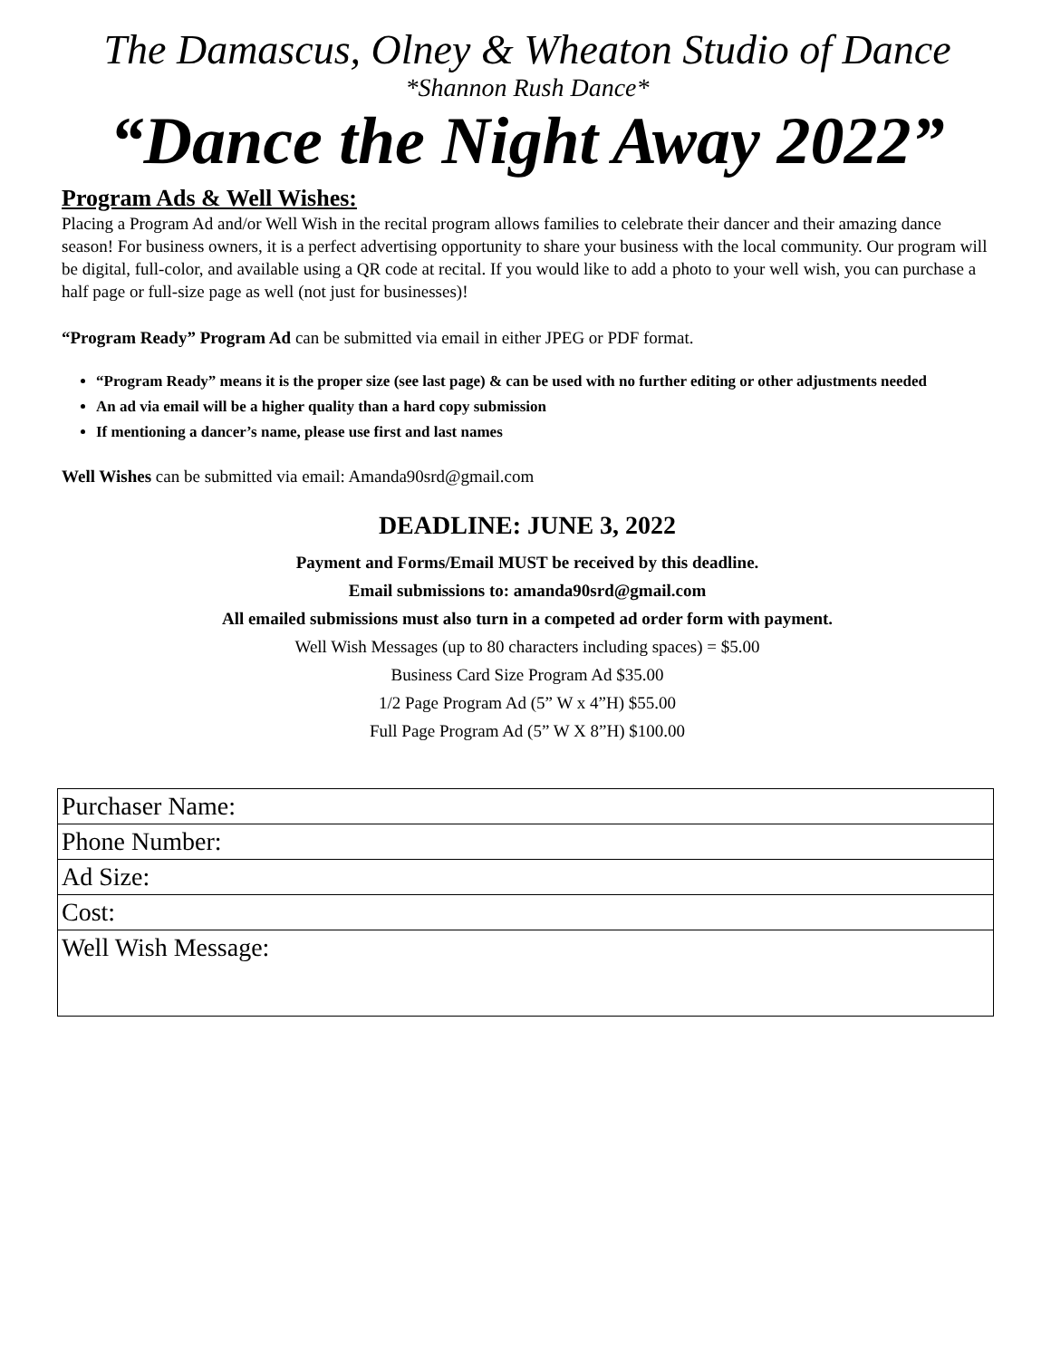The Damascus, Olney & Wheaton Studio of Dance
*Shannon Rush Dance*
“Dance the Night Away 2022”
Program Ads & Well Wishes:
Placing a Program Ad and/or Well Wish in the recital program allows families to celebrate their dancer and their amazing dance season! For business owners, it is a perfect advertising opportunity to share your business with the local community. Our program will be digital, full-color, and available using a QR code at recital. If you would like to add a photo to your well wish, you can purchase a half page or full-size page as well (not just for businesses)!
“Program Ready” Program Ad can be submitted via email in either JPEG or PDF format.
“Program Ready” means it is the proper size (see last page) & can be used with no further editing or other adjustments needed
An ad via email will be a higher quality than a hard copy submission
If mentioning a dancer’s name, please use first and last names
Well Wishes can be submitted via email: Amanda90srd@gmail.com
DEADLINE: JUNE 3, 2022
Payment and Forms/Email MUST be received by this deadline.
Email submissions to: amanda90srd@gmail.com
All emailed submissions must also turn in a competed ad order form with payment.
Well Wish Messages (up to 80 characters including spaces) = $5.00
Business Card Size Program Ad $35.00
1/2 Page Program Ad (5” W x 4”H) $55.00
Full Page Program Ad (5” W X 8”H) $100.00
| Purchaser Name: |
| Phone Number: |
| Ad Size: |
| Cost: |
| Well Wish Message: |